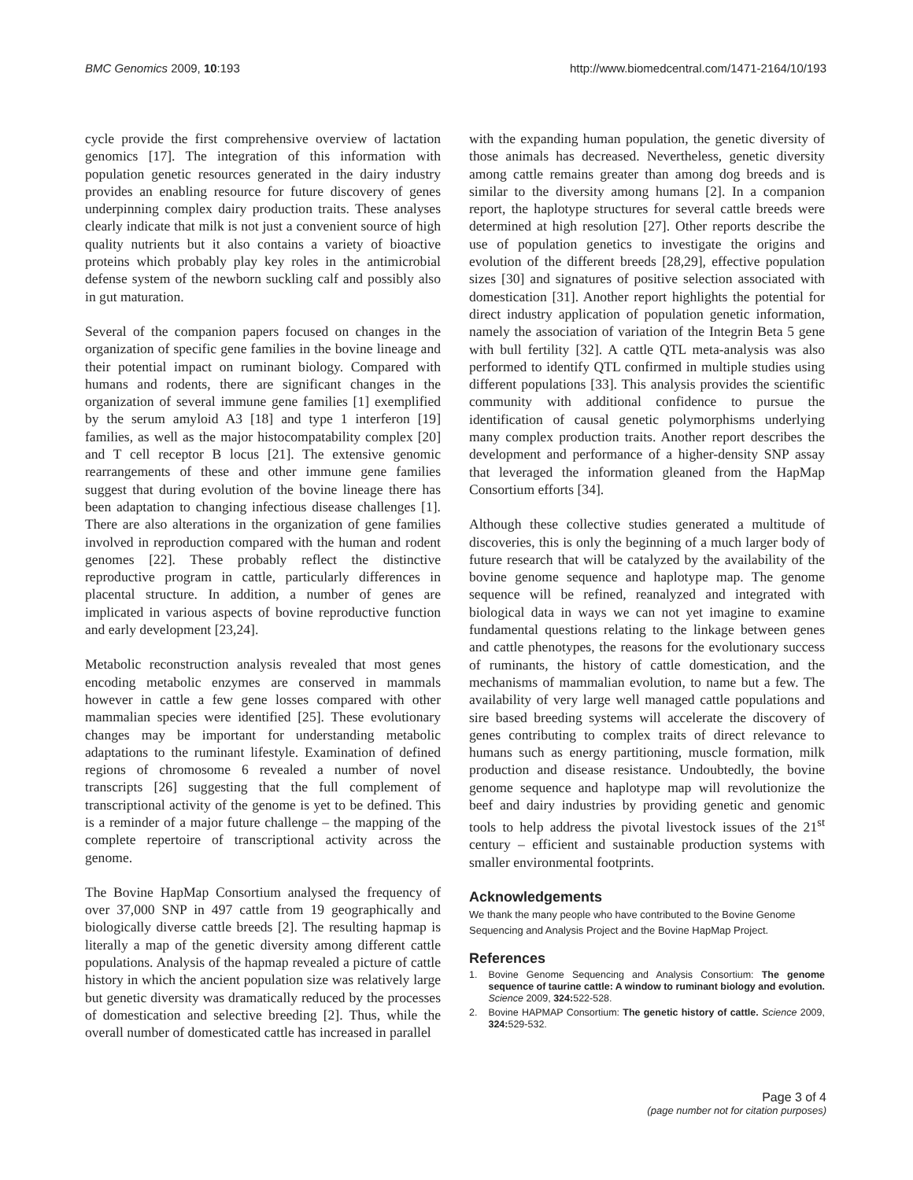BMC Genomics 2009, 10:193 http://www.biomedcentral.com/1471-2164/10/193
cycle provide the first comprehensive overview of lactation genomics [17]. The integration of this information with population genetic resources generated in the dairy industry provides an enabling resource for future discovery of genes underpinning complex dairy production traits. These analyses clearly indicate that milk is not just a convenient source of high quality nutrients but it also contains a variety of bioactive proteins which probably play key roles in the antimicrobial defense system of the newborn suckling calf and possibly also in gut maturation.
Several of the companion papers focused on changes in the organization of specific gene families in the bovine lineage and their potential impact on ruminant biology. Compared with humans and rodents, there are significant changes in the organization of several immune gene families [1] exemplified by the serum amyloid A3 [18] and type 1 interferon [19] families, as well as the major histocompatability complex [20] and T cell receptor B locus [21]. The extensive genomic rearrangements of these and other immune gene families suggest that during evolution of the bovine lineage there has been adaptation to changing infectious disease challenges [1]. There are also alterations in the organization of gene families involved in reproduction compared with the human and rodent genomes [22]. These probably reflect the distinctive reproductive program in cattle, particularly differences in placental structure. In addition, a number of genes are implicated in various aspects of bovine reproductive function and early development [23,24].
Metabolic reconstruction analysis revealed that most genes encoding metabolic enzymes are conserved in mammals however in cattle a few gene losses compared with other mammalian species were identified [25]. These evolutionary changes may be important for understanding metabolic adaptations to the ruminant lifestyle. Examination of defined regions of chromosome 6 revealed a number of novel transcripts [26] suggesting that the full complement of transcriptional activity of the genome is yet to be defined. This is a reminder of a major future challenge – the mapping of the complete repertoire of transcriptional activity across the genome.
The Bovine HapMap Consortium analysed the frequency of over 37,000 SNP in 497 cattle from 19 geographically and biologically diverse cattle breeds [2]. The resulting hapmap is literally a map of the genetic diversity among different cattle populations. Analysis of the hapmap revealed a picture of cattle history in which the ancient population size was relatively large but genetic diversity was dramatically reduced by the processes of domestication and selective breeding [2]. Thus, while the overall number of domesticated cattle has increased in parallel
with the expanding human population, the genetic diversity of those animals has decreased. Nevertheless, genetic diversity among cattle remains greater than among dog breeds and is similar to the diversity among humans [2]. In a companion report, the haplotype structures for several cattle breeds were determined at high resolution [27]. Other reports describe the use of population genetics to investigate the origins and evolution of the different breeds [28,29], effective population sizes [30] and signatures of positive selection associated with domestication [31]. Another report highlights the potential for direct industry application of population genetic information, namely the association of variation of the Integrin Beta 5 gene with bull fertility [32]. A cattle QTL meta-analysis was also performed to identify QTL confirmed in multiple studies using different populations [33]. This analysis provides the scientific community with additional confidence to pursue the identification of causal genetic polymorphisms underlying many complex production traits. Another report describes the development and performance of a higher-density SNP assay that leveraged the information gleaned from the HapMap Consortium efforts [34].
Although these collective studies generated a multitude of discoveries, this is only the beginning of a much larger body of future research that will be catalyzed by the availability of the bovine genome sequence and haplotype map. The genome sequence will be refined, reanalyzed and integrated with biological data in ways we can not yet imagine to examine fundamental questions relating to the linkage between genes and cattle phenotypes, the reasons for the evolutionary success of ruminants, the history of cattle domestication, and the mechanisms of mammalian evolution, to name but a few. The availability of very large well managed cattle populations and sire based breeding systems will accelerate the discovery of genes contributing to complex traits of direct relevance to humans such as energy partitioning, muscle formation, milk production and disease resistance. Undoubtedly, the bovine genome sequence and haplotype map will revolutionize the beef and dairy industries by providing genetic and genomic tools to help address the pivotal livestock issues of the 21<sup>st</sup> century – efficient and sustainable production systems with smaller environmental footprints.
Acknowledgements
We thank the many people who have contributed to the Bovine Genome Sequencing and Analysis Project and the Bovine HapMap Project.
References
1. Bovine Genome Sequencing and Analysis Consortium: The genome sequence of taurine cattle: A window to ruminant biology and evolution. Science 2009, 324: 522-528.
2. Bovine HAPMAP Consortium: The genetic history of cattle. Science 2009, 324: 529-532.
Page 3 of 4
(page number not for citation purposes)